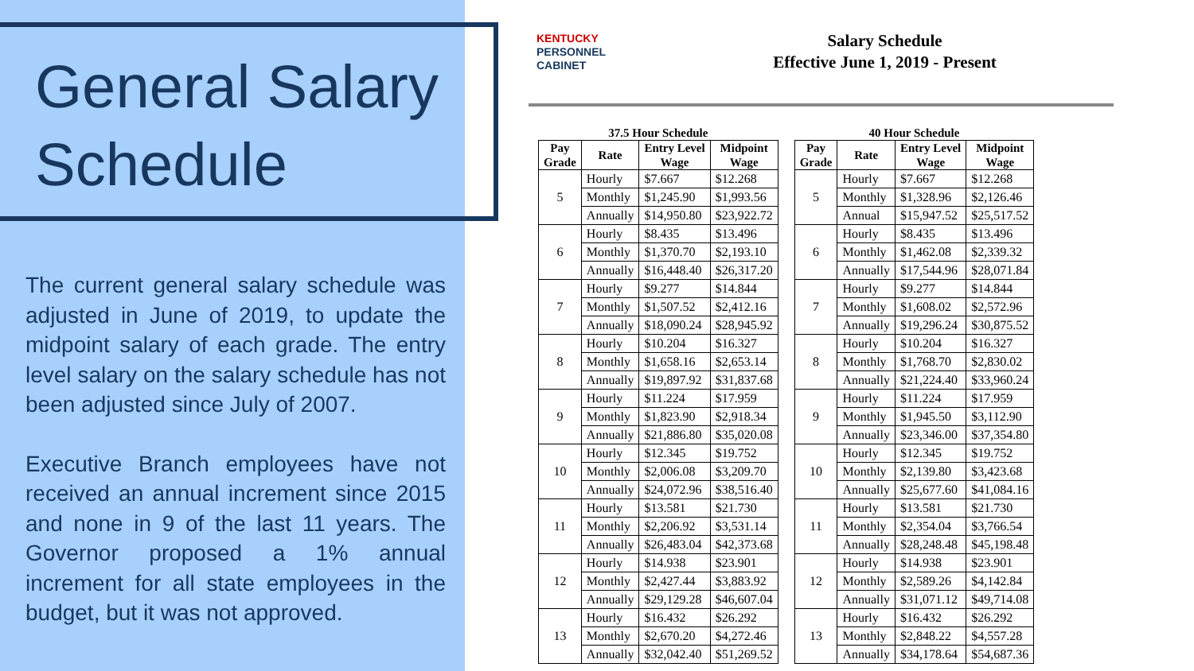General Salary Schedule
The current general salary schedule was adjusted in June of 2019, to update the midpoint salary of each grade. The entry level salary on the salary schedule has not been adjusted since July of 2007.
Executive Branch employees have not received an annual increment since 2015 and none in 9 of the last 11 years. The Governor proposed a 1% annual increment for all state employees in the budget, but it was not approved.
KENTUCKY
PERSONNEL
CABINET
Salary Schedule
Effective June 1, 2019 - Present
37.5 Hour Schedule
| Pay Grade | Rate | Entry Level Wage | Midpoint Wage |
| --- | --- | --- | --- |
| 5 | Hourly | $7.667 | $12.268 |
| | Monthly | $1,245.90 | $1,993.56 |
| | Annually | $14,950.80 | $23,922.72 |
| 6 | Hourly | $8.435 | $13.496 |
| | Monthly | $1,370.70 | $2,193.10 |
| | Annually | $16,448.40 | $26,317.20 |
| 7 | Hourly | $9.277 | $14.844 |
| | Monthly | $1,507.52 | $2,412.16 |
| | Annually | $18,090.24 | $28,945.92 |
| 8 | Hourly | $10.204 | $16.327 |
| | Monthly | $1,658.16 | $2,653.14 |
| | Annually | $19,897.92 | $31,837.68 |
| 9 | Hourly | $11.224 | $17.959 |
| | Monthly | $1,823.90 | $2,918.34 |
| | Annually | $21,886.80 | $35,020.08 |
| 10 | Hourly | $12.345 | $19.752 |
| | Monthly | $2,006.08 | $3,209.70 |
| | Annually | $24,072.96 | $38,516.40 |
| 11 | Hourly | $13.581 | $21.730 |
| | Monthly | $2,206.92 | $3,531.14 |
| | Annually | $26,483.04 | $42,373.68 |
| 12 | Hourly | $14.938 | $23.901 |
| | Monthly | $2,427.44 | $3,883.92 |
| | Annually | $29,129.28 | $46,607.04 |
| 13 | Hourly | $16.432 | $26.292 |
| | Monthly | $2,670.20 | $4,272.46 |
| | Annually | $32,042.40 | $51,269.52 |
40 Hour Schedule
| Pay Grade | Rate | Entry Level Wage | Midpoint Wage |
| --- | --- | --- | --- |
| 5 | Hourly | $7.667 | $12.268 |
| | Monthly | $1,328.96 | $2,126.46 |
| | Annual | $15,947.52 | $25,517.52 |
| 6 | Hourly | $8.435 | $13.496 |
| | Monthly | $1,462.08 | $2,339.32 |
| | Annually | $17,544.96 | $28,071.84 |
| 7 | Hourly | $9.277 | $14.844 |
| | Monthly | $1,608.02 | $2,572.96 |
| | Annually | $19,296.24 | $30,875.52 |
| 8 | Hourly | $10.204 | $16.327 |
| | Monthly | $1,768.70 | $2,830.02 |
| | Annually | $21,224.40 | $33,960.24 |
| 9 | Hourly | $11.224 | $17.959 |
| | Monthly | $1,945.50 | $3,112.90 |
| | Annually | $23,346.00 | $37,354.80 |
| 10 | Hourly | $12.345 | $19.752 |
| | Monthly | $2,139.80 | $3,423.68 |
| | Annually | $25,677.60 | $41,084.16 |
| 11 | Hourly | $13.581 | $21.730 |
| | Monthly | $2,354.04 | $3,766.54 |
| | Annually | $28,248.48 | $45,198.48 |
| 12 | Hourly | $14.938 | $23.901 |
| | Monthly | $2,589.26 | $4,142.84 |
| | Annually | $31,071.12 | $49,714.08 |
| 13 | Hourly | $16.432 | $26.292 |
| | Monthly | $2,848.22 | $4,557.28 |
| | Annually | $34,178.64 | $54,687.36 |